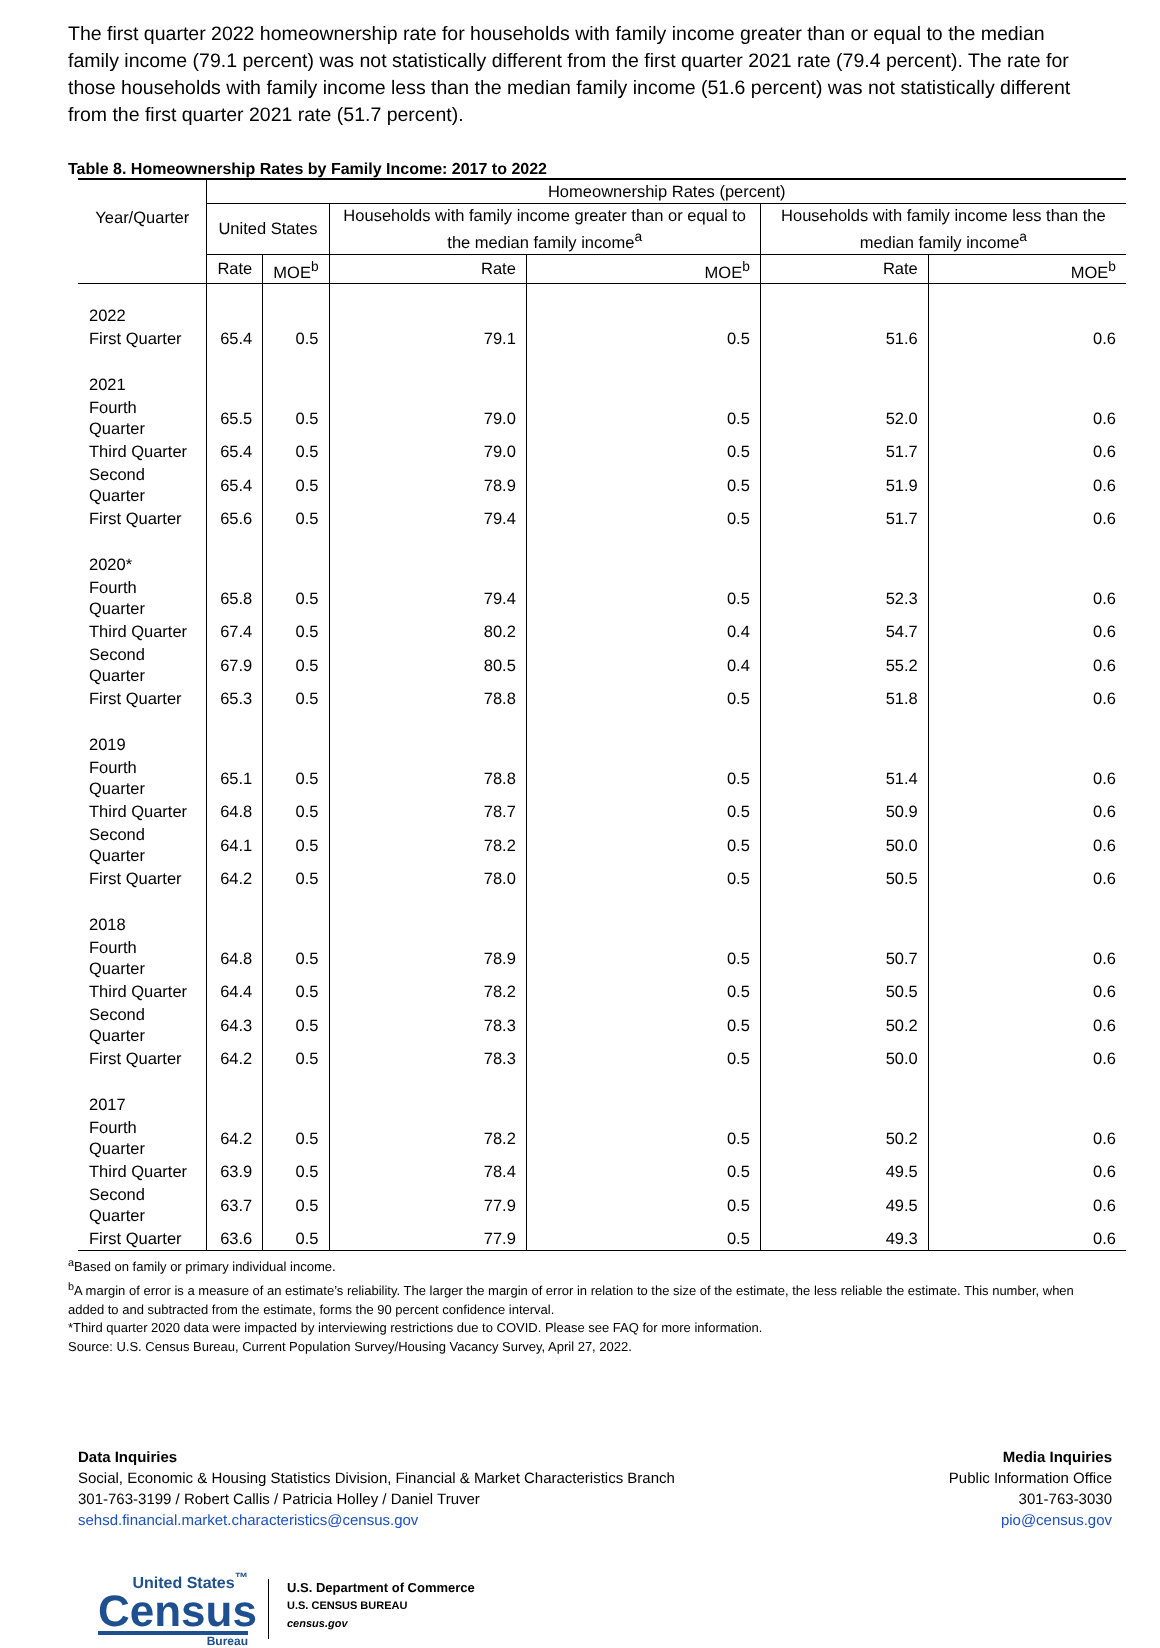The first quarter 2022 homeownership rate for households with family income greater than or equal to the median family income (79.1 percent) was not statistically different from the first quarter 2021 rate (79.4 percent). The rate for those households with family income less than the median family income (51.6 percent) was not statistically different from the first quarter 2021 rate (51.7 percent).
Table 8. Homeownership Rates by Family Income: 2017 to 2022
| Year/Quarter | Homeownership Rates (percent) | | | | | |
| --- | --- | --- | --- | --- | --- | --- |
| | United States | | Households with family income greater than or equal to the median family income<sup>a</sup> | | Households with family income less than the median family income<sup>a</sup> | |
| | Rate | MOE<sup>b</sup> | Rate | MOE<sup>b</sup> | Rate | MOE<sup>b</sup> |
| 2022 | | | | | | |
| First Quarter | 65.4 | 0.5 | 79.1 | 0.5 | 51.6 | 0.6 |
| 2021 | | | | | | |
| Fourth Quarter | 65.5 | 0.5 | 79.0 | 0.5 | 52.0 | 0.6 |
| Third Quarter | 65.4 | 0.5 | 79.0 | 0.5 | 51.7 | 0.6 |
| Second Quarter | 65.4 | 0.5 | 78.9 | 0.5 | 51.9 | 0.6 |
| First Quarter | 65.6 | 0.5 | 79.4 | 0.5 | 51.7 | 0.6 |
| 2020* | | | | | | |
| Fourth Quarter | 65.8 | 0.5 | 79.4 | 0.5 | 52.3 | 0.6 |
| Third Quarter | 67.4 | 0.5 | 80.2 | 0.4 | 54.7 | 0.6 |
| Second Quarter | 67.9 | 0.5 | 80.5 | 0.4 | 55.2 | 0.6 |
| First Quarter | 65.3 | 0.5 | 78.8 | 0.5 | 51.8 | 0.6 |
| 2019 | | | | | | |
| Fourth Quarter | 65.1 | 0.5 | 78.8 | 0.5 | 51.4 | 0.6 |
| Third Quarter | 64.8 | 0.5 | 78.7 | 0.5 | 50.9 | 0.6 |
| Second Quarter | 64.1 | 0.5 | 78.2 | 0.5 | 50.0 | 0.6 |
| First Quarter | 64.2 | 0.5 | 78.0 | 0.5 | 50.5 | 0.6 |
| 2018 | | | | | | |
| Fourth Quarter | 64.8 | 0.5 | 78.9 | 0.5 | 50.7 | 0.6 |
| Third Quarter | 64.4 | 0.5 | 78.2 | 0.5 | 50.5 | 0.6 |
| Second Quarter | 64.3 | 0.5 | 78.3 | 0.5 | 50.2 | 0.6 |
| First Quarter | 64.2 | 0.5 | 78.3 | 0.5 | 50.0 | 0.6 |
| 2017 | | | | | | |
| Fourth Quarter | 64.2 | 0.5 | 78.2 | 0.5 | 50.2 | 0.6 |
| Third Quarter | 63.9 | 0.5 | 78.4 | 0.5 | 49.5 | 0.6 |
| Second Quarter | 63.7 | 0.5 | 77.9 | 0.5 | 49.5 | 0.6 |
| First Quarter | 63.6 | 0.5 | 77.9 | 0.5 | 49.3 | 0.6 |
<sup>a</sup> Based on family or primary individual income.
<sup>b</sup> A margin of error is a measure of an estimate’s reliability. The larger the margin of error in relation to the size of the estimate, the less reliable the estimate. This number, when added to and subtracted from the estimate, forms the 90 percent confidence interval.
*Third quarter 2020 data were impacted by interviewing restrictions due to COVID. Please see FAQ for more information.
Source: U.S. Census Bureau, Current Population Survey/Housing Vacancy Survey, April 27, 2022.
Data Inquiries
Social, Economic & Housing Statistics Division, Financial & Market Characteristics Branch
301-763-3199 / Robert Callis / Patricia Holley / Daniel Truver
sehsd.financial.market.characteristics@census.gov
Media Inquiries
Public Information Office
301-763-3030
pio@census.gov
United States<sup>™</sup>
Census
Bureau
U.S. Department of Commerce
U.S. CENSUS BUREAU
census.gov